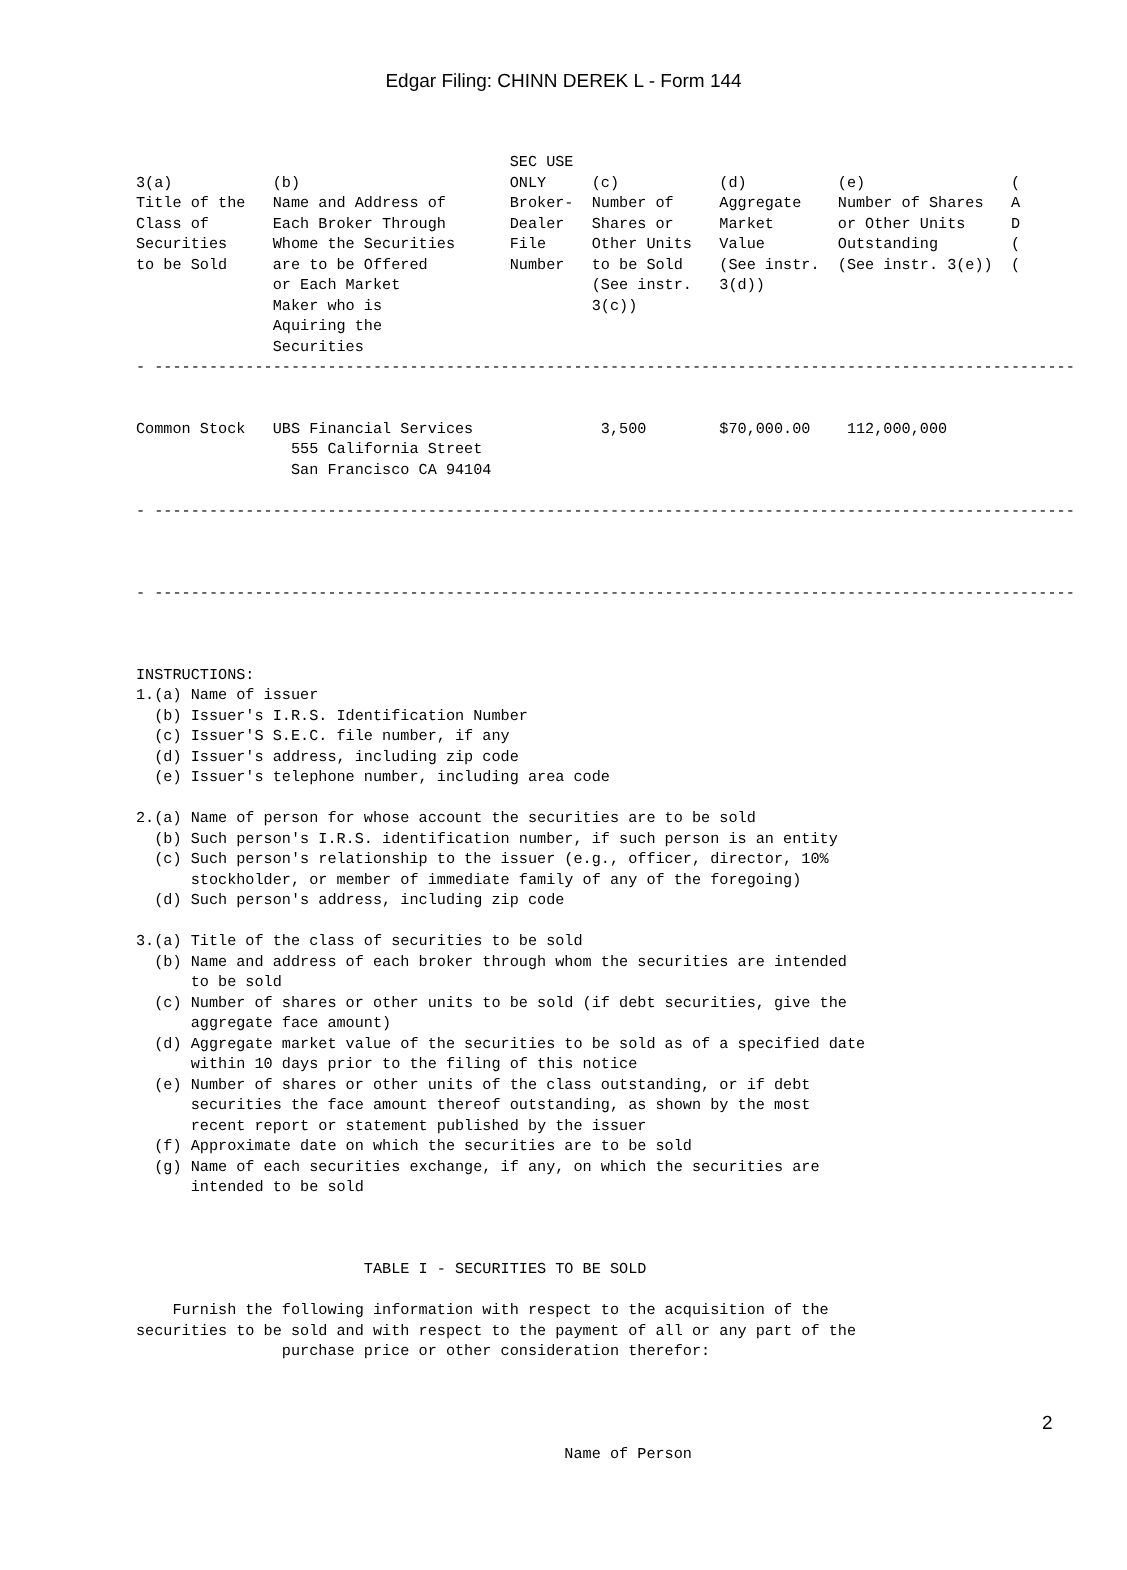Edgar Filing: CHINN DEREK L - Form 144
                                         SEC USE
3(a)           (b)                       ONLY     (c)           (d)          (e)                (
Title of the   Name and Address of       Broker-  Number of     Aggregate    Number of Shares   A
Class of       Each Broker Through       Dealer   Shares or     Market       or Other Units     D
Securities     Whome the Securities      File     Other Units   Value        Outstanding        (
to be Sold     are to be Offered         Number   to be Sold    (See instr.  (See instr. 3(e))  (
               or Each Market                     (See instr.   3(d))
               Maker who is                       3(c))
               Aquiring the
               Securities
- -----------------------------------------------------------------------------------------------------


Common Stock   UBS Financial Services              3,500        $70,000.00    112,000,000
                 555 California Street
                 San Francisco CA 94104

- -----------------------------------------------------------------------------------------------------



- -----------------------------------------------------------------------------------------------------



INSTRUCTIONS:
1.(a) Name of issuer
  (b) Issuer's I.R.S. Identification Number
  (c) Issuer'S S.E.C. file number, if any
  (d) Issuer's address, including zip code
  (e) Issuer's telephone number, including area code

2.(a) Name of person for whose account the securities are to be sold
  (b) Such person's I.R.S. identification number, if such person is an entity
  (c) Such person's relationship to the issuer (e.g., officer, director, 10%
      stockholder, or member of immediate family of any of the foregoing)
  (d) Such person's address, including zip code

3.(a) Title of the class of securities to be sold
  (b) Name and address of each broker through whom the securities are intended
      to be sold
  (c) Number of shares or other units to be sold (if debt securities, give the
      aggregate face amount)
  (d) Aggregate market value of the securities to be sold as of a specified date
      within 10 days prior to the filing of this notice
  (e) Number of shares or other units of the class outstanding, or if debt
      securities the face amount thereof outstanding, as shown by the most
      recent report or statement published by the issuer
  (f) Approximate date on which the securities are to be sold
  (g) Name of each securities exchange, if any, on which the securities are
      intended to be sold



                         TABLE I - SECURITIES TO BE SOLD

    Furnish the following information with respect to the acquisition of the
securities to be sold and with respect to the payment of all or any part of the
                purchase price or other consideration therefor:




                                               Name of Person
2